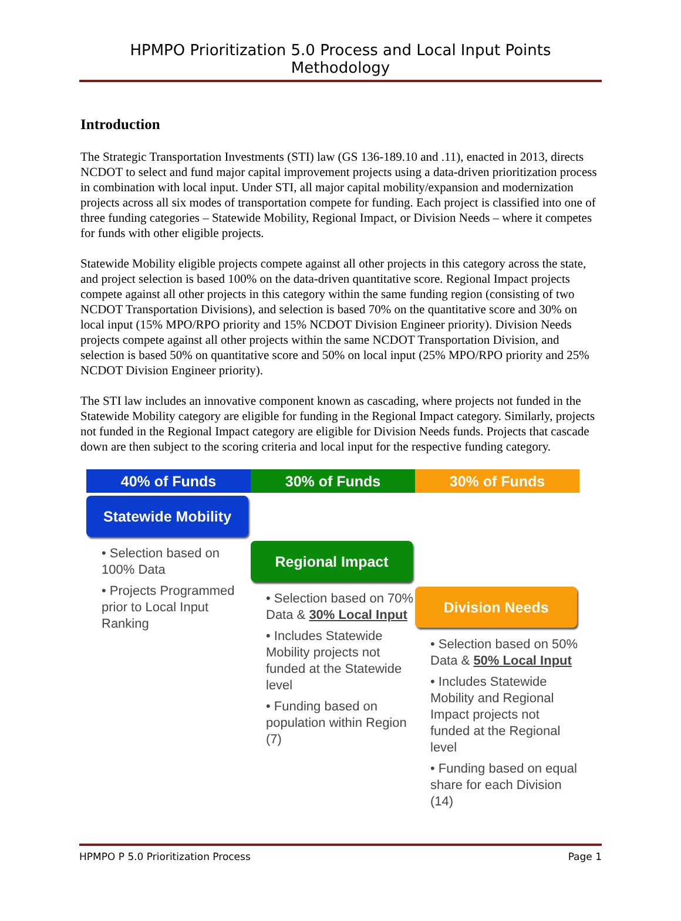HPMPO Prioritization 5.0 Process and Local Input Points Methodology
Introduction
The Strategic Transportation Investments (STI) law (GS 136-189.10 and .11), enacted in 2013, directs NCDOT to select and fund major capital improvement projects using a data-driven prioritization process in combination with local input. Under STI, all major capital mobility/expansion and modernization projects across all six modes of transportation compete for funding. Each project is classified into one of three funding categories – Statewide Mobility, Regional Impact, or Division Needs – where it competes for funds with other eligible projects.
Statewide Mobility eligible projects compete against all other projects in this category across the state, and project selection is based 100% on the data-driven quantitative score. Regional Impact projects compete against all other projects in this category within the same funding region (consisting of two NCDOT Transportation Divisions), and selection is based 70% on the quantitative score and 30% on local input (15% MPO/RPO priority and 15% NCDOT Division Engineer priority). Division Needs projects compete against all other projects within the same NCDOT Transportation Division, and selection is based 50% on quantitative score and 50% on local input (25% MPO/RPO priority and 25% NCDOT Division Engineer priority).
The STI law includes an innovative component known as cascading, where projects not funded in the Statewide Mobility category are eligible for funding in the Regional Impact category. Similarly, projects not funded in the Regional Impact category are eligible for Division Needs funds. Projects that cascade down are then subject to the scoring criteria and local input for the respective funding category.
40% of Funds 30% of Funds 30% of Funds
Statewide Mobility
• Selection based on 100% Data
• Projects Programmed prior to Local Input Ranking
Regional Impact
• Selection based on 70% Data & 30% Local Input
• Includes Statewide Mobility projects not funded at the Statewide level
• Funding based on population within Region (7)
Division Needs
• Selection based on 50% Data & 50% Local Input
• Includes Statewide Mobility and Regional Impact projects not funded at the Regional level
• Funding based on equal share for each Division (14)
HPMPO P 5.0 Prioritization Process Page 1